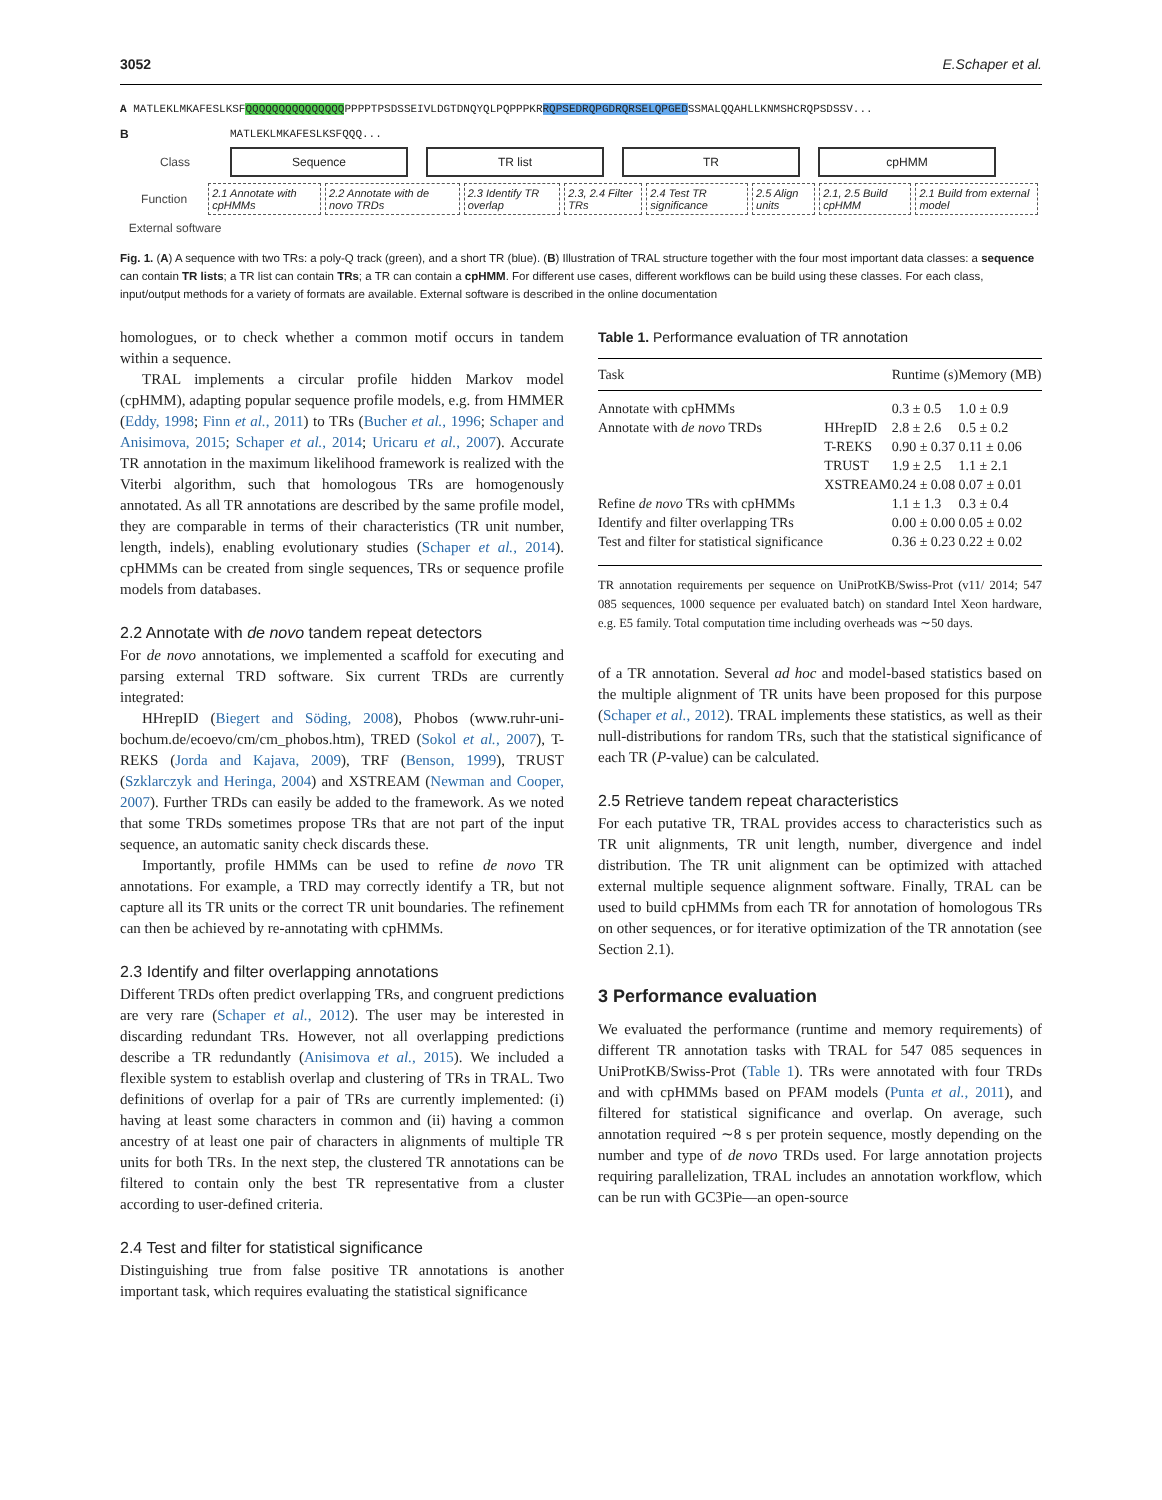3052 E.Schaper et al.
A MATLEKLMKAFESLKSFQQQQQQQQQQQQQQQPPPPTPSDSSEIVLDGTDNQYQLPQPPPKRRQPSEDRQPGDRQRSELQPGEDSSMALQQAHLLKNMSHCRQPSDSSV...
B MATLEKLMKAFESLKSFQQQ...
Class Sequence TR list TR cpHMM
Function 2.1 Annotate with cpHMMs 2.2 Annotate with de novo TRDs 2.3 Identify TR overlap 2.3, 2.4 Filter TRs 2.4 Test TR significance 2.5 Align units 2.1, 2.5 Build cpHMM 2.1 Build from external model
External software
Fig. 1. (A) A sequence with two TRs: a poly-Q track (green), and a short TR (blue). (B) Illustration of TRAL structure together with the four most important data classes: a sequence can contain TR lists; a TR list can contain TRs; a TR can contain a cpHMM. For different use cases, different workflows can be build using these classes. For each class, input/output methods for a variety of formats are available. External software is described in the online documentation
homologues, or to check whether a common motif occurs in tandem within a sequence.
TRAL implements a circular profile hidden Markov model (cpHMM), adapting popular sequence profile models, e.g. from HMMER (Eddy, 1998; Finn et al., 2011) to TRs (Bucher et al., 1996; Schaper and Anisimova, 2015; Schaper et al., 2014; Uricaru et al., 2007). Accurate TR annotation in the maximum likelihood framework is realized with the Viterbi algorithm, such that homologous TRs are homogenously annotated. As all TR annotations are described by the same profile model, they are comparable in terms of their characteristics (TR unit number, length, indels), enabling evolutionary studies (Schaper et al., 2014). cpHMMs can be created from single sequences, TRs or sequence profile models from databases.
2.2 Annotate with de novo tandem repeat detectors
For de novo annotations, we implemented a scaffold for executing and parsing external TRD software. Six current TRDs are currently integrated:
HHrepID (Biegert and Söding, 2008), Phobos (www.ruhr-uni-bochum.de/ecoevo/cm/cm_phobos.htm), TRED (Sokol et al., 2007), T-REKS (Jorda and Kajava, 2009), TRF (Benson, 1999), TRUST (Szklarczyk and Heringa, 2004) and XSTREAM (Newman and Cooper, 2007). Further TRDs can easily be added to the framework. As we noted that some TRDs sometimes propose TRs that are not part of the input sequence, an automatic sanity check discards these.
Importantly, profile HMMs can be used to refine de novo TR annotations. For example, a TRD may correctly identify a TR, but not capture all its TR units or the correct TR unit boundaries. The refinement can then be achieved by re-annotating with cpHMMs.
2.3 Identify and filter overlapping annotations
Different TRDs often predict overlapping TRs, and congruent predictions are very rare (Schaper et al., 2012). The user may be interested in discarding redundant TRs. However, not all overlapping predictions describe a TR redundantly (Anisimova et al., 2015). We included a flexible system to establish overlap and clustering of TRs in TRAL. Two definitions of overlap for a pair of TRs are currently implemented: (i) having at least some characters in common and (ii) having a common ancestry of at least one pair of characters in alignments of multiple TR units for both TRs. In the next step, the clustered TR annotations can be filtered to contain only the best TR representative from a cluster according to user-defined criteria.
2.4 Test and filter for statistical significance
Distinguishing true from false positive TR annotations is another important task, which requires evaluating the statistical significance
Table 1. Performance evaluation of TR annotation
| Task | | Runtime (s) | Memory (MB) |
| --- | --- | --- | --- |
| Annotate with cpHMMs | | 0.3 ± 0.5 | 1.0 ± 0.9 |
| Annotate with de novo TRDs | HHrepID | 2.8 ± 2.6 | 0.5 ± 0.2 |
| | T-REKS | 0.90 ± 0.37 | 0.11 ± 0.06 |
| | TRUST | 1.9 ± 2.5 | 1.1 ± 2.1 |
| | XSTREAM | 0.24 ± 0.08 | 0.07 ± 0.01 |
| Refine de novo TRs with cpHMMs | | 1.1 ± 1.3 | 0.3 ± 0.4 |
| Identify and filter overlapping TRs | | 0.00 ± 0.00 | 0.05 ± 0.02 |
| Test and filter for statistical significance | | 0.36 ± 0.23 | 0.22 ± 0.02 |
TR annotation requirements per sequence on UniProtKB/Swiss-Prot (v11/ 2014; 547 085 sequences, 1000 sequence per evaluated batch) on standard Intel Xeon hardware, e.g. E5 family. Total computation time including overheads was ∼50 days.
of a TR annotation. Several ad hoc and model-based statistics based on the multiple alignment of TR units have been proposed for this purpose (Schaper et al., 2012). TRAL implements these statistics, as well as their null-distributions for random TRs, such that the statistical significance of each TR (P-value) can be calculated.
2.5 Retrieve tandem repeat characteristics
For each putative TR, TRAL provides access to characteristics such as TR unit alignments, TR unit length, number, divergence and indel distribution. The TR unit alignment can be optimized with attached external multiple sequence alignment software. Finally, TRAL can be used to build cpHMMs from each TR for annotation of homologous TRs on other sequences, or for iterative optimization of the TR annotation (see Section 2.1).
3 Performance evaluation
We evaluated the performance (runtime and memory requirements) of different TR annotation tasks with TRAL for 547 085 sequences in UniProtKB/Swiss-Prot (Table 1). TRs were annotated with four TRDs and with cpHMMs based on PFAM models (Punta et al., 2011), and filtered for statistical significance and overlap. On average, such annotation required ∼8 s per protein sequence, mostly depending on the number and type of de novo TRDs used. For large annotation projects requiring parallelization, TRAL includes an annotation workflow, which can be run with GC3Pie—an open-source